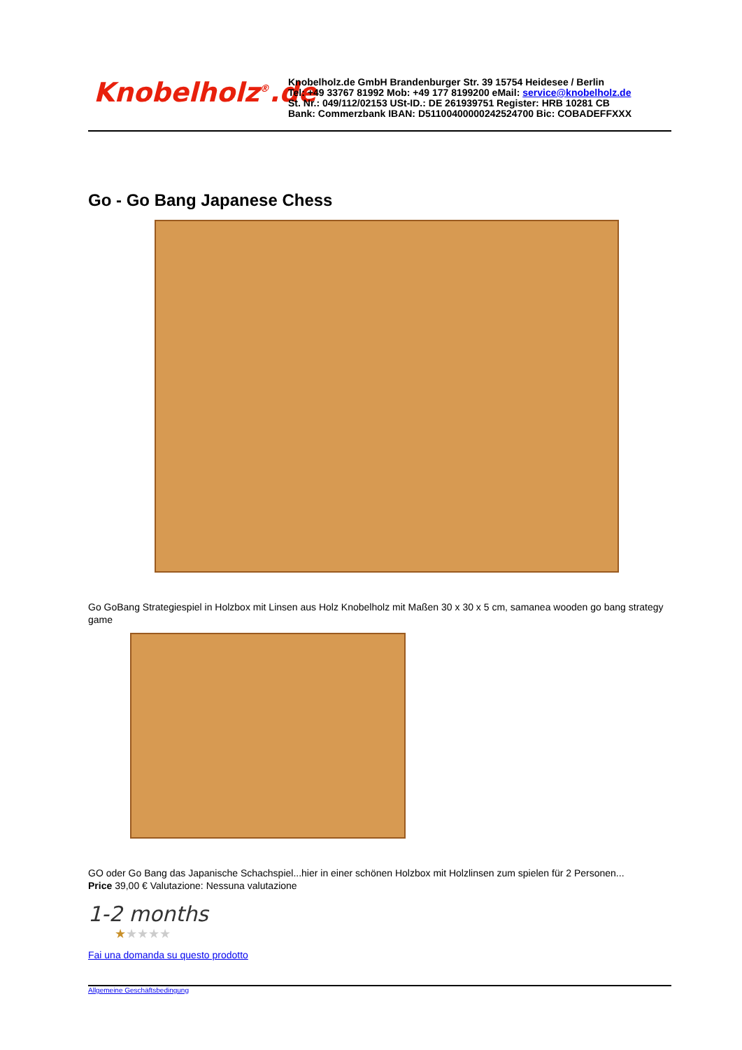Knobelholz<sup>®</sup>.de
Knobelholz.de GmbH Brandenburger Str. 39 15754 Heidesee / Berlin
Tel: +49 33767 81992 Mob: +49 177 8199200 eMail: service@knobelholz.de
St. Nr.: 049/112/02153 USt-ID.: DE 261939751 Register: HRB 10281 CB
Bank: Commerzbank IBAN: D51100400000242524700 Bic: COBADEFFXXX
Go - Go Bang Japanese Chess
Go GoBang Strategiespiel in Holzbox mit Linsen aus Holz Knobelholz mit Maßen 30 x 30 x 5 cm, samanea wooden go bang strategy game
GO oder Go Bang das Japanische Schachspiel...hier in einer schönen Holzbox mit Holzlinsen zum spielen für 2 Personen...
Price 39,00 € Valutazione: Nessuna valutazione
1-2 months
★★★★★
Fai una domanda su questo prodotto
Allgemeine Geschäftsbedingung